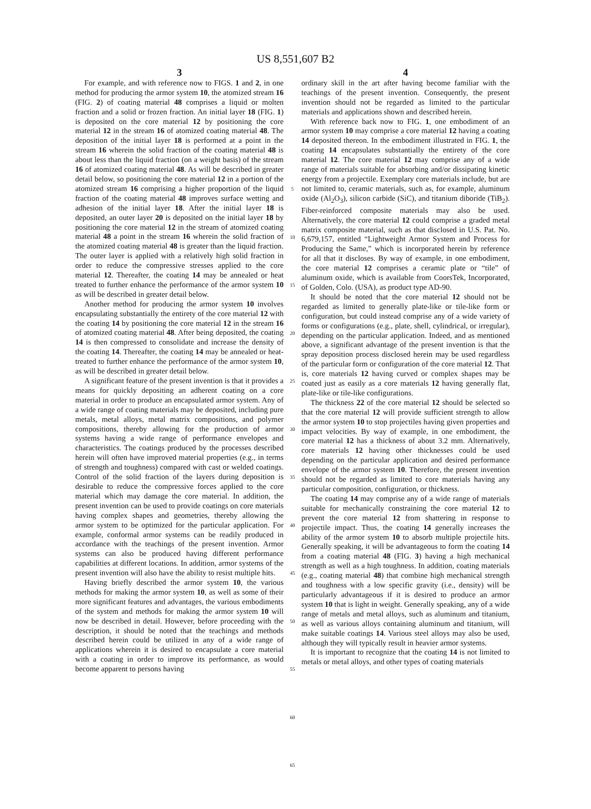US 8,551,607 B2
3
For example, and with reference now to FIGS. 1 and 2, in one method for producing the armor system 10, the atomized stream 16 (FIG. 2) of coating material 48 comprises a liquid or molten fraction and a solid or frozen fraction. An initial layer 18 (FIG. 1) is deposited on the core material 12 by positioning the core material 12 in the stream 16 of atomized coating material 48. The deposition of the initial layer 18 is performed at a point in the stream 16 wherein the solid fraction of the coating material 48 is about less than the liquid fraction (on a weight basis) of the stream 16 of atomized coating material 48. As will be described in greater detail below, so positioning the core material 12 in a portion of the atomized stream 16 comprising a higher proportion of the liquid fraction of the coating material 48 improves surface wetting and adhesion of the initial layer 18. After the initial layer 18 is deposited, an outer layer 20 is deposited on the initial layer 18 by positioning the core material 12 in the stream of atomized coating material 48 a point in the stream 16 wherein the solid fraction of the atomized coating material 48 is greater than the liquid fraction. The outer layer is applied with a relatively high solid fraction in order to reduce the compressive stresses applied to the core material 12. Thereafter, the coating 14 may be annealed or heat treated to further enhance the performance of the armor system 10 as will be described in greater detail below.
Another method for producing the armor system 10 involves encapsulating substantially the entirety of the core material 12 with the coating 14 by positioning the core material 12 in the stream 16 of atomized coating material 48. After being deposited, the coating 14 is then compressed to consolidate and increase the density of the coating 14. Thereafter, the coating 14 may be annealed or heat-treated to further enhance the performance of the armor system 10, as will be described in greater detail below.
A significant feature of the present invention is that it provides a means for quickly depositing an adherent coating on a core material in order to produce an encapsulated armor system. Any of a wide range of coating materials may be deposited, including pure metals, metal alloys, metal matrix compositions, and polymer compositions, thereby allowing for the production of armor systems having a wide range of performance envelopes and characteristics. The coatings produced by the processes described herein will often have improved material properties (e.g., in terms of strength and toughness) compared with cast or welded coatings. Control of the solid fraction of the layers during deposition is desirable to reduce the compressive forces applied to the core material which may damage the core material. In addition, the present invention can be used to provide coatings on core materials having complex shapes and geometries, thereby allowing the armor system to be optimized for the particular application. For example, conformal armor systems can be readily produced in accordance with the teachings of the present invention. Armor systems can also be produced having different performance capabilities at different locations. In addition, armor systems of the present invention will also have the ability to resist multiple hits.
Having briefly described the armor system 10, the various methods for making the armor system 10, as well as some of their more significant features and advantages, the various embodiments of the system and methods for making the armor system 10 will now be described in detail. However, before proceeding with the description, it should be noted that the teachings and methods described herein could be utilized in any of a wide range of applications wherein it is desired to encapsulate a core material with a coating in order to improve its performance, as would become apparent to persons having
5
10
15
20
25
30
35
40
45
50
55
60
65
4
ordinary skill in the art after having become familiar with the teachings of the present invention. Consequently, the present invention should not be regarded as limited to the particular materials and applications shown and described herein.
With reference back now to FIG. 1, one embodiment of an armor system 10 may comprise a core material 12 having a coating 14 deposited thereon. In the embodiment illustrated in FIG. 1, the coating 14 encapsulates substantially the entirety of the core material 12. The core material 12 may comprise any of a wide range of materials suitable for absorbing and/or dissipating kinetic energy from a projectile. Exemplary core materials include, but are not limited to, ceramic materials, such as, for example, aluminum oxide (Al<sub>2</sub>O<sub>3</sub>), silicon carbide (SiC), and titanium diboride (TiB<sub>2</sub>). Fiber-reinforced composite materials may also be used. Alternatively, the core material 12 could comprise a graded metal matrix composite material, such as that disclosed in U.S. Pat. No. 6,679,157, entitled “Lightweight Armor System and Process for Producing the Same,” which is incorporated herein by reference for all that it discloses. By way of example, in one embodiment, the core material 12 comprises a ceramic plate or “tile” of aluminum oxide, which is available from CoorsTek, Incorporated, of Golden, Colo. (USA), as product type AD-90.
It should be noted that the core material 12 should not be regarded as limited to generally plate-like or tile-like form or configuration, but could instead comprise any of a wide variety of forms or configurations (e.g., plate, shell, cylindrical, or irregular), depending on the particular application. Indeed, and as mentioned above, a significant advantage of the present invention is that the spray deposition process disclosed herein may be used regardless of the particular form or configuration of the core material 12. That is, core materials 12 having curved or complex shapes may be coated just as easily as a core materials 12 having generally flat, plate-like or tile-like configurations.
The thickness 22 of the core material 12 should be selected so that the core material 12 will provide sufficient strength to allow the armor system 10 to stop projectiles having given properties and impact velocities. By way of example, in one embodiment, the core material 12 has a thickness of about 3.2 mm. Alternatively, core materials 12 having other thicknesses could be used depending on the particular application and desired performance envelope of the armor system 10. Therefore, the present invention should not be regarded as limited to core materials having any particular composition, configuration, or thickness.
The coating 14 may comprise any of a wide range of materials suitable for mechanically constraining the core material 12 to prevent the core material 12 from shattering in response to projectile impact. Thus, the coating 14 generally increases the ability of the armor system 10 to absorb multiple projectile hits. Generally speaking, it will be advantageous to form the coating 14 from a coating material 48 (FIG. 3) having a high mechanical strength as well as a high toughness. In addition, coating materials (e.g., coating material 48) that combine high mechanical strength and toughness with a low specific gravity (i.e., density) will be particularly advantageous if it is desired to produce an armor system 10 that is light in weight. Generally speaking, any of a wide range of metals and metal alloys, such as aluminum and titanium, as well as various alloys containing aluminum and titanium, will make suitable coatings 14. Various steel alloys may also be used, although they will typically result in heavier armor systems.
It is important to recognize that the coating 14 is not limited to metals or metal alloys, and other types of coating materials